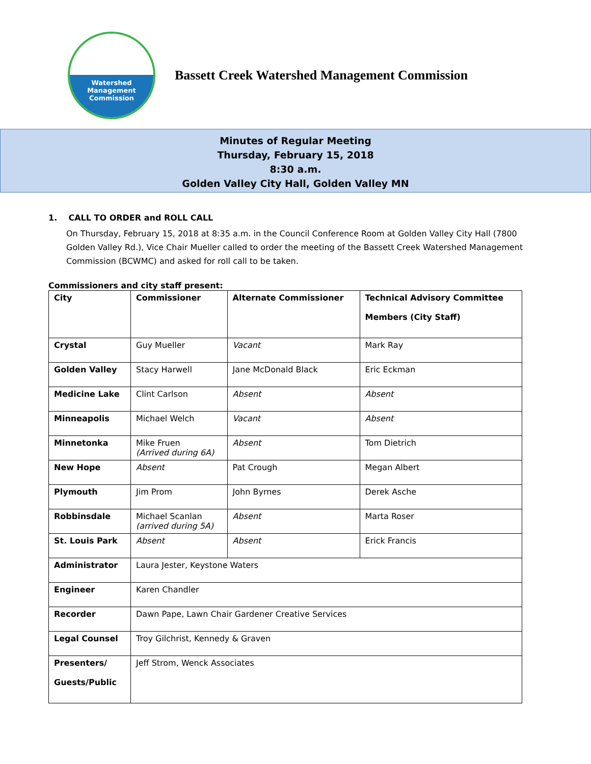Watershed
Management
Commission
Bassett Creek Watershed Management Commission
Minutes of Regular Meeting
Thursday, February 15, 2018
8:30 a.m.
Golden Valley City Hall, Golden Valley MN
1. CALL TO ORDER and ROLL CALL
On Thursday, February 15, 2018 at 8:35 a.m. in the Council Conference Room at Golden Valley City Hall (7800 Golden Valley Rd.), Vice Chair Mueller called to order the meeting of the Bassett Creek Watershed Management Commission (BCWMC) and asked for roll call to be taken.
Commissioners and city staff present:
| City | Commissioner | Alternate Commissioner | Technical Advisory Committee Members (City Staff) |
| --- | --- | --- | --- |
| Crystal | Guy Mueller | Vacant | Mark Ray |
| Golden Valley | Stacy Harwell | Jane McDonald Black | Eric Eckman |
| Medicine Lake | Clint Carlson | Absent | Absent |
| Minneapolis | Michael Welch | Vacant | Absent |
| Minnetonka | Mike Fruen (Arrived during 6A) | Absent | Tom Dietrich |
| New Hope | Absent | Pat Crough | Megan Albert |
| Plymouth | Jim Prom | John Byrnes | Derek Asche |
| Robbinsdale | Michael Scanlan (arrived during 5A) | Absent | Marta Roser |
| St. Louis Park | Absent | Absent | Erick Francis |
| Administrator | Laura Jester, Keystone Waters | | |
| Engineer | Karen Chandler | | |
| Recorder | Dawn Pape, Lawn Chair Gardener Creative Services | | |
| Legal Counsel | Troy Gilchrist, Kennedy & Graven | | |
| Presenters/ Guests/Public | Jeff Strom, Wenck Associates | | |